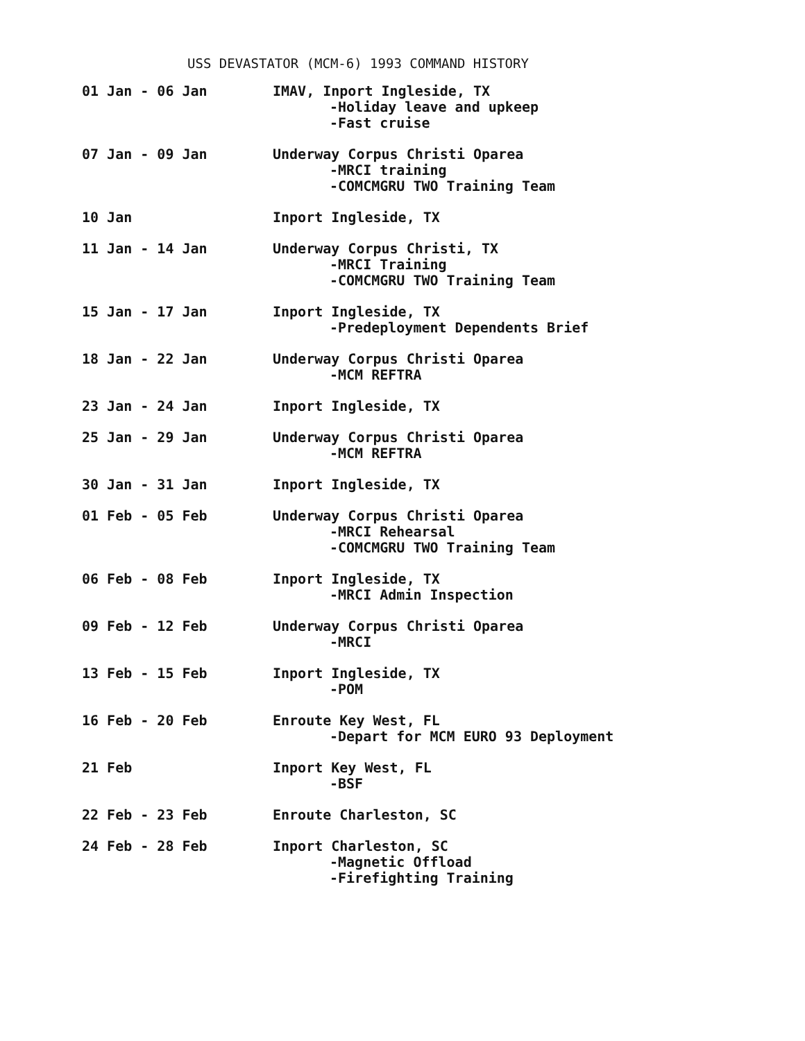USS DEVASTATOR (MCM-6) 1993 COMMAND HISTORY
| 01 Jan - 06 Jan | IMAV, Inport Ingleside, TX -Holiday leave and upkeep -Fast cruise |
| 07 Jan - 09 Jan | Underway Corpus Christi Oparea -MRCI training -COMCMGRU TWO Training Team |
| 10 Jan | Inport Ingleside, TX |
| 11 Jan - 14 Jan | Underway Corpus Christi, TX -MRCI Training -COMCMGRU TWO Training Team |
| 15 Jan - 17 Jan | Inport Ingleside, TX -Predeployment Dependents Brief |
| 18 Jan - 22 Jan | Underway Corpus Christi Oparea -MCM REFTRA |
| 23 Jan - 24 Jan | Inport Ingleside, TX |
| 25 Jan - 29 Jan | Underway Corpus Christi Oparea -MCM REFTRA |
| 30 Jan - 31 Jan | Inport Ingleside, TX |
| 01 Feb - 05 Feb | Underway Corpus Christi Oparea -MRCI Rehearsal -COMCMGRU TWO Training Team |
| 06 Feb - 08 Feb | Inport Ingleside, TX -MRCI Admin Inspection |
| 09 Feb - 12 Feb | Underway Corpus Christi Oparea -MRCI |
| 13 Feb - 15 Feb | Inport Ingleside, TX -POM |
| 16 Feb - 20 Feb | Enroute Key West, FL -Depart for MCM EURO 93 Deployment |
| 21 Feb | Inport Key West, FL -BSF |
| 22 Feb - 23 Feb | Enroute Charleston, SC |
| 24 Feb - 28 Feb | Inport Charleston, SC -Magnetic Offload -Firefighting Training |